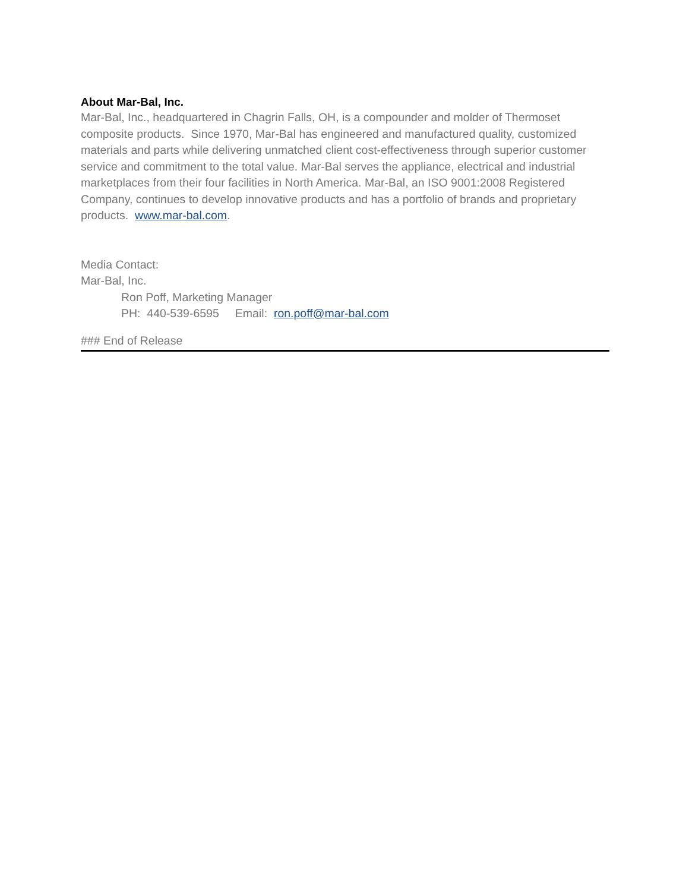About Mar-Bal, Inc.
Mar-Bal, Inc., headquartered in Chagrin Falls, OH, is a compounder and molder of Thermoset composite products. Since 1970, Mar-Bal has engineered and manufactured quality, customized materials and parts while delivering unmatched client cost-effectiveness through superior customer service and commitment to the total value. Mar-Bal serves the appliance, electrical and industrial marketplaces from their four facilities in North America. Mar-Bal, an ISO 9001:2008 Registered Company, continues to develop innovative products and has a portfolio of brands and proprietary products. www.mar-bal.com.
Media Contact:
Mar-Bal, Inc.
Ron Poff, Marketing Manager
PH: 440-539-6595 Email: ron.poff@mar-bal.com
### End of Release